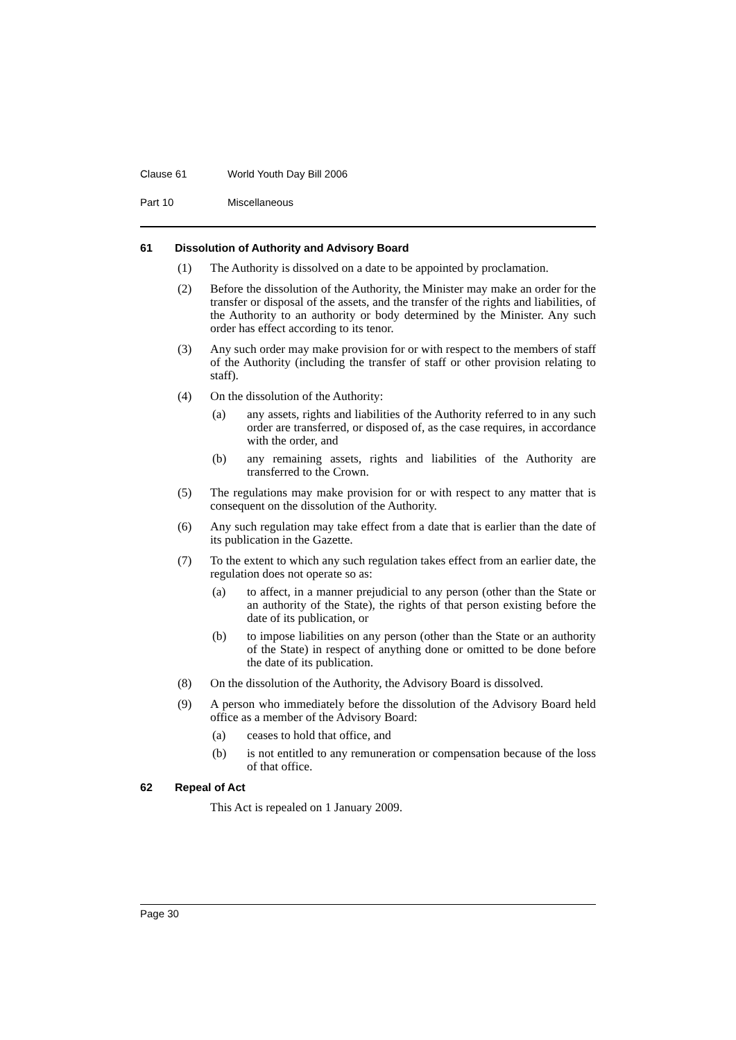Clause 61 World Youth Day Bill 2006
Part 10 Miscellaneous
61 Dissolution of Authority and Advisory Board
(1) The Authority is dissolved on a date to be appointed by proclamation.
(2) Before the dissolution of the Authority, the Minister may make an order for the transfer or disposal of the assets, and the transfer of the rights and liabilities, of the Authority to an authority or body determined by the Minister. Any such order has effect according to its tenor.
(3) Any such order may make provision for or with respect to the members of staff of the Authority (including the transfer of staff or other provision relating to staff).
(4) On the dissolution of the Authority:
(a) any assets, rights and liabilities of the Authority referred to in any such order are transferred, or disposed of, as the case requires, in accordance with the order, and
(b) any remaining assets, rights and liabilities of the Authority are transferred to the Crown.
(5) The regulations may make provision for or with respect to any matter that is consequent on the dissolution of the Authority.
(6) Any such regulation may take effect from a date that is earlier than the date of its publication in the Gazette.
(7) To the extent to which any such regulation takes effect from an earlier date, the regulation does not operate so as:
(a) to affect, in a manner prejudicial to any person (other than the State or an authority of the State), the rights of that person existing before the date of its publication, or
(b) to impose liabilities on any person (other than the State or an authority of the State) in respect of anything done or omitted to be done before the date of its publication.
(8) On the dissolution of the Authority, the Advisory Board is dissolved.
(9) A person who immediately before the dissolution of the Advisory Board held office as a member of the Advisory Board:
(a) ceases to hold that office, and
(b) is not entitled to any remuneration or compensation because of the loss of that office.
62 Repeal of Act
This Act is repealed on 1 January 2009.
Page 30